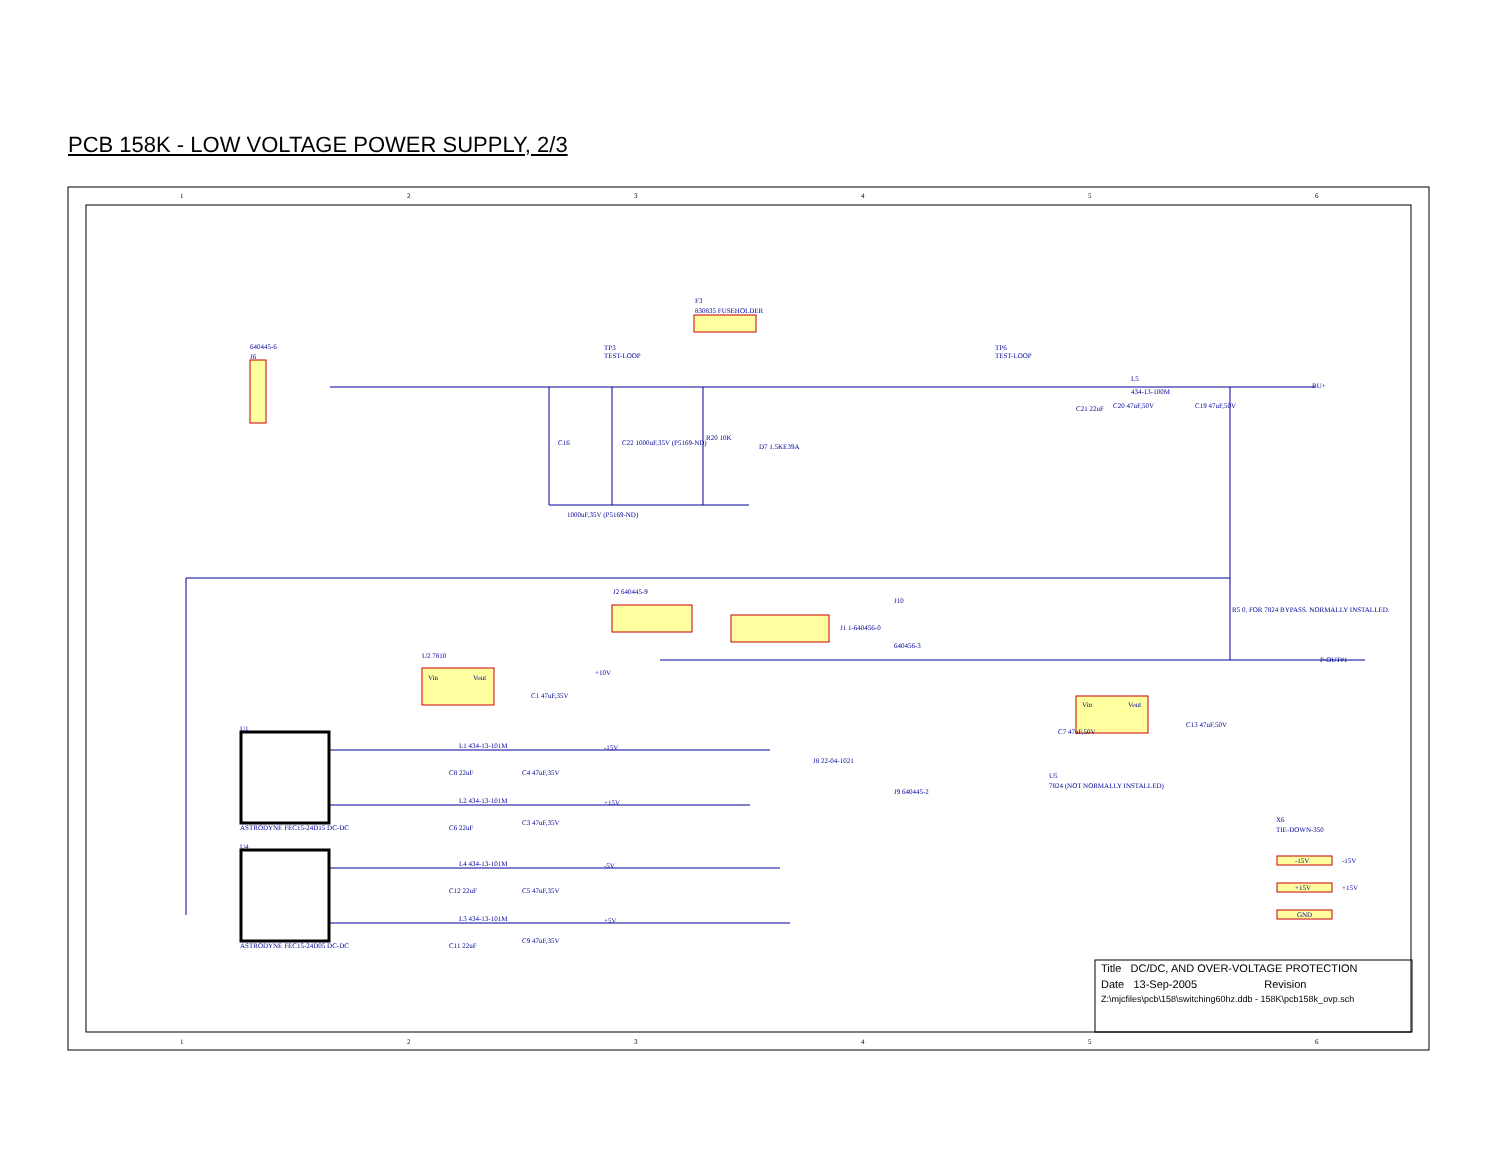PCB 158K - LOW VOLTAGE POWER SUPPLY, 2/3
1
2
3
4
5
6
640445-6
J6
F3
830835 FUSEHOLDER
TP3
TEST-LOOP
TP6
TEST-LOOP
L5
434-13-100M
C21 22uF
C20 47uF,50V
C19 47uF,50V
C16
C22 1000uF,35V (P5169-ND)
R20 10K
D7 1.5KE39A
1000uF,35V (P5169-ND)
BU+
P-OUT#1
J2 640445-9
J10
640456-3
J1 1-640456-0
R5 0, FOR 7824 BYPASS. NORMALLY INSTALLED.
U2 7810
Vin
Vout
C1 47uF,35V
+10V
Vin
Vout
C7 47uF,50V
C13 47uF,50V
U5
7824 (NOT NORMALLY INSTALLED)
J8 22-04-1021
J9 640445-2
X6
TIE-DOWN-350
U1
ASTRODYNE FEC15-24D15 DC-DC
U4
ASTRODYNE FEC15-24D05 DC-DC
L1 434-13-101M
C8 22uF
C4 47uF,35V
-15V
L2 434-13-101M
C6 22uF
C3 47uF,35V
+15V
L4 434-13-101M
C12 22uF
C5 47uF,35V
-5V
L3 434-13-101M
C11 22uF
C9 47uF,35V
+5V
-15V
-15V
+15V
+15V
GND
1
2
3
4
5
6
Title DC/DC, AND OVER-VOLTAGE PROTECTION
Date 13-Sep-2005 Revision
Z:\mjcfiles\pcb\158\switching60hz.ddb - 158K\pcb158k_ovp.sch